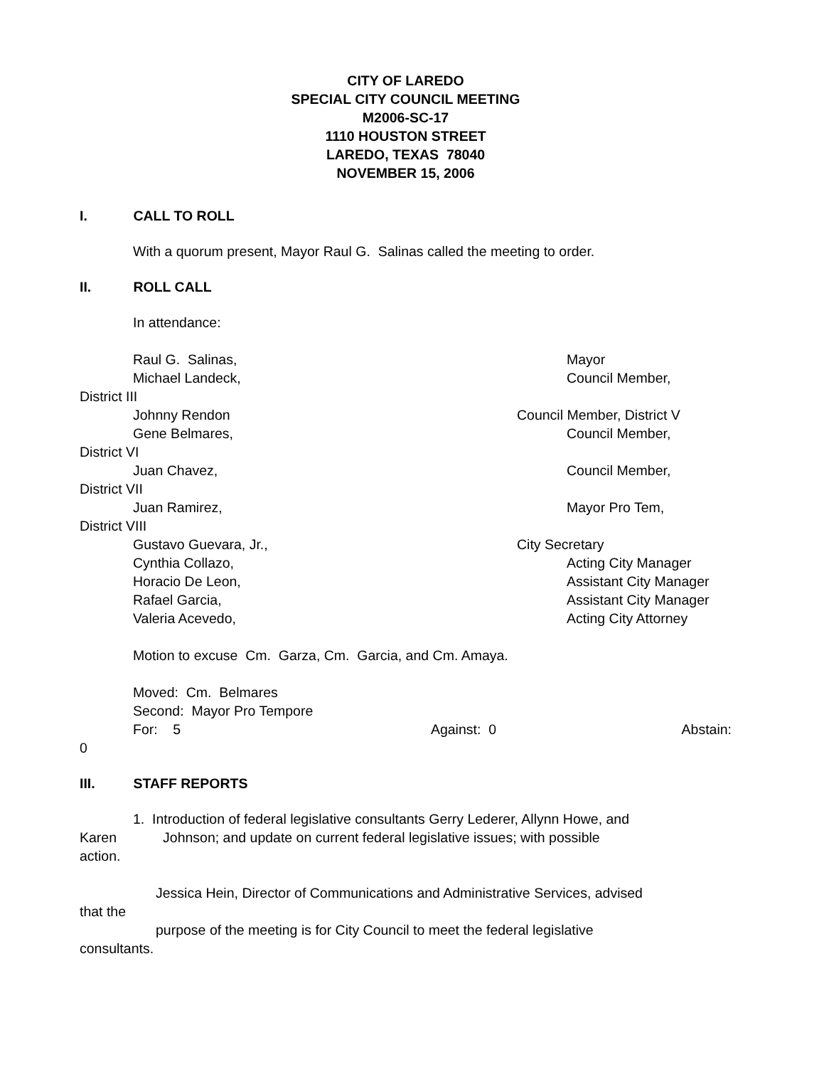CITY OF LAREDO
SPECIAL CITY COUNCIL MEETING
M2006-SC-17
1110 HOUSTON STREET
LAREDO, TEXAS 78040
NOVEMBER 15, 2006
I. CALL TO ROLL
With a quorum present, Mayor Raul G. Salinas called the meeting to order.
II. ROLL CALL
In attendance:
Raul G. Salinas, Mayor
Michael Landeck, Council Member,
District III
Johnny Rendon Council Member, District V
Gene Belmares, Council Member,
District VI
Juan Chavez, Council Member,
District VII
Juan Ramirez, Mayor Pro Tem,
District VIII
Gustavo Guevara, Jr., City Secretary
Cynthia Collazo, Acting City Manager
Horacio De Leon, Assistant City Manager
Rafael Garcia, Assistant City Manager
Valeria Acevedo, Acting City Attorney
Motion to excuse Cm. Garza, Cm. Garcia, and Cm. Amaya.
Moved: Cm. Belmares
Second: Mayor Pro Tempore
For: 5 Against: 0 Abstain:
0
III. STAFF REPORTS
1. Introduction of federal legislative consultants Gerry Lederer, Allynn Howe, and
Karen Johnson; and update on current federal legislative issues; with possible
action.
Jessica Hein, Director of Communications and Administrative Services, advised
that the
purpose of the meeting is for City Council to meet the federal legislative
consultants.